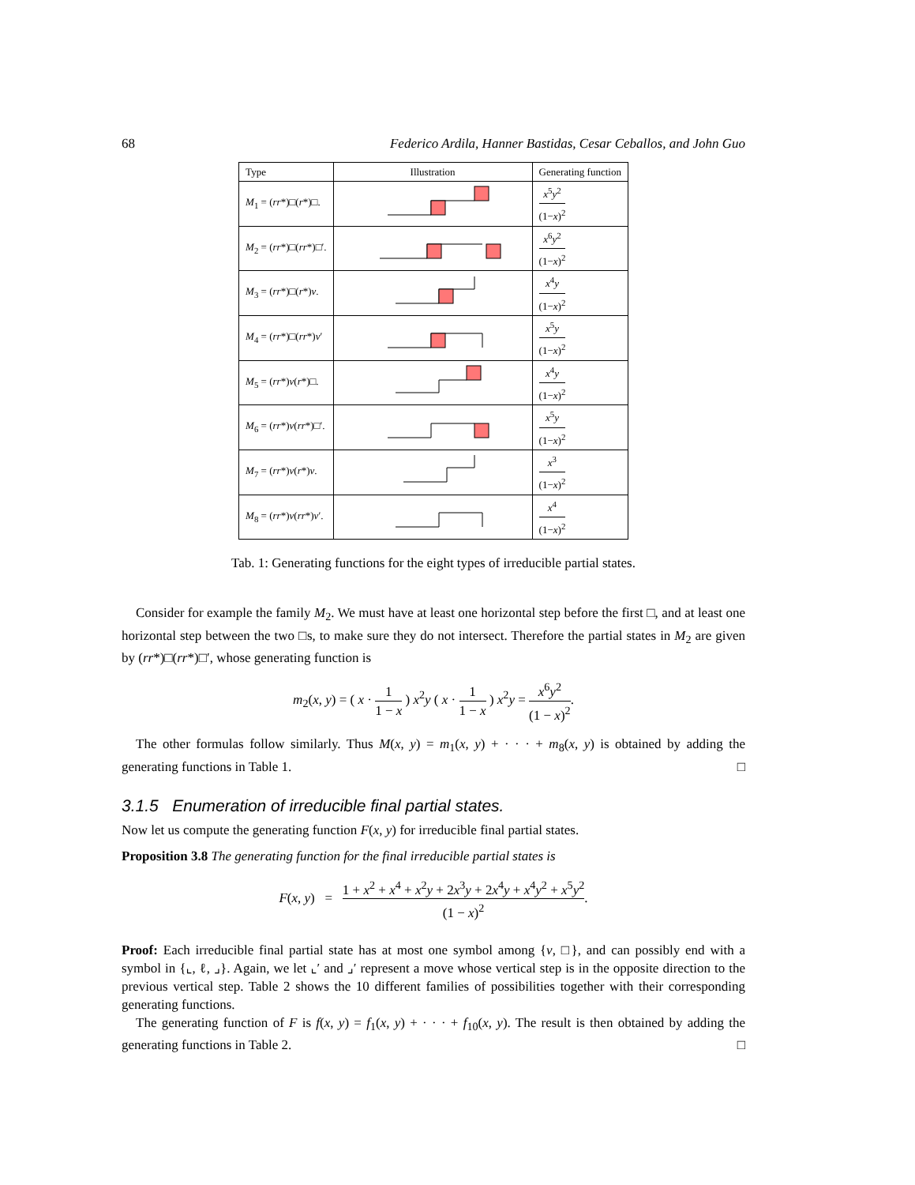68 Federico Ardila, Hanner Bastidas, Cesar Ceballos, and John Guo
| Type | Illustration | Generating function |
| --- | --- | --- |
| M<sub>1</sub> = ( rr *)□( r *)□. | | x<sup>5</sup> y<sup>2</sup> (1− x )<sup>2</sup> |
| M<sub>2</sub> = ( rr *)□( rr *)□′. | | x<sup>6</sup> y<sup>2</sup> (1− x )<sup>2</sup> |
| M<sub>3</sub> = ( rr *)□( r *) v . | | x<sup>4</sup> y (1− x )<sup>2</sup> |
| M<sub>4</sub> = ( rr *)□( rr *) v ′ | | x<sup>5</sup> y (1− x )<sup>2</sup> |
| M<sub>5</sub> = ( rr *) v ( r *)□. | | x<sup>4</sup> y (1− x )<sup>2</sup> |
| M<sub>6</sub> = ( rr *) v ( rr *)□′. | | x<sup>5</sup> y (1− x )<sup>2</sup> |
| M<sub>7</sub> = ( rr *) v ( r *) v . | | x<sup>3</sup> (1− x )<sup>2</sup> |
| M<sub>8</sub> = ( rr *) v ( rr *) v ′. | | x<sup>4</sup> (1− x )<sup>2</sup> |
Tab. 1: Generating functions for the eight types of irreducible partial states.
Consider for example the family M<sub>2</sub>. We must have at least one horizontal step before the first □, and at least one horizontal step between the two □s, to make sure they do not intersect. Therefore the partial states in M<sub>2</sub> are given by (rr*)□(rr*)□′, whose generating function is
m<sub>2</sub>(x, y) = ( x · 1 1 − x ) x<sup>2</sup>y ( x · 1 1 − x ) x<sup>2</sup>y = x<sup>6</sup>y<sup>2</sup> (1 − x)<sup>2</sup>.
The other formulas follow similarly. Thus M(x, y) = m<sub>1</sub>(x, y) + · · · + m<sub>8</sub>(x, y) is obtained by adding the generating functions in Table 1. □
3.1.5 Enumeration of irreducible final partial states.
Now let us compute the generating function F(x, y) for irreducible final partial states.
Proposition 3.8 The generating function for the final irreducible partial states is
F(x, y) = 1 + x<sup>2</sup> + x<sup>4</sup> + x<sup>2</sup>y + 2x<sup>3</sup>y + 2x<sup>4</sup>y + x<sup>4</sup>y<sup>2</sup> + x<sup>5</sup>y<sup>2</sup> (1 − x)<sup>2</sup>.
Proof: Each irreducible final partial state has at most one symbol among {v, □}, and can possibly end with a symbol in {⌞, ℓ, ⌟}. Again, we let ⌞′ and ⌟′ represent a move whose vertical step is in the opposite direction to the previous vertical step. Table 2 shows the 10 different families of possibilities together with their corresponding generating functions.
The generating function of F is f(x, y) = f<sub>1</sub>(x, y) + · · · + f<sub>10</sub>(x, y). The result is then obtained by adding the generating functions in Table 2. □